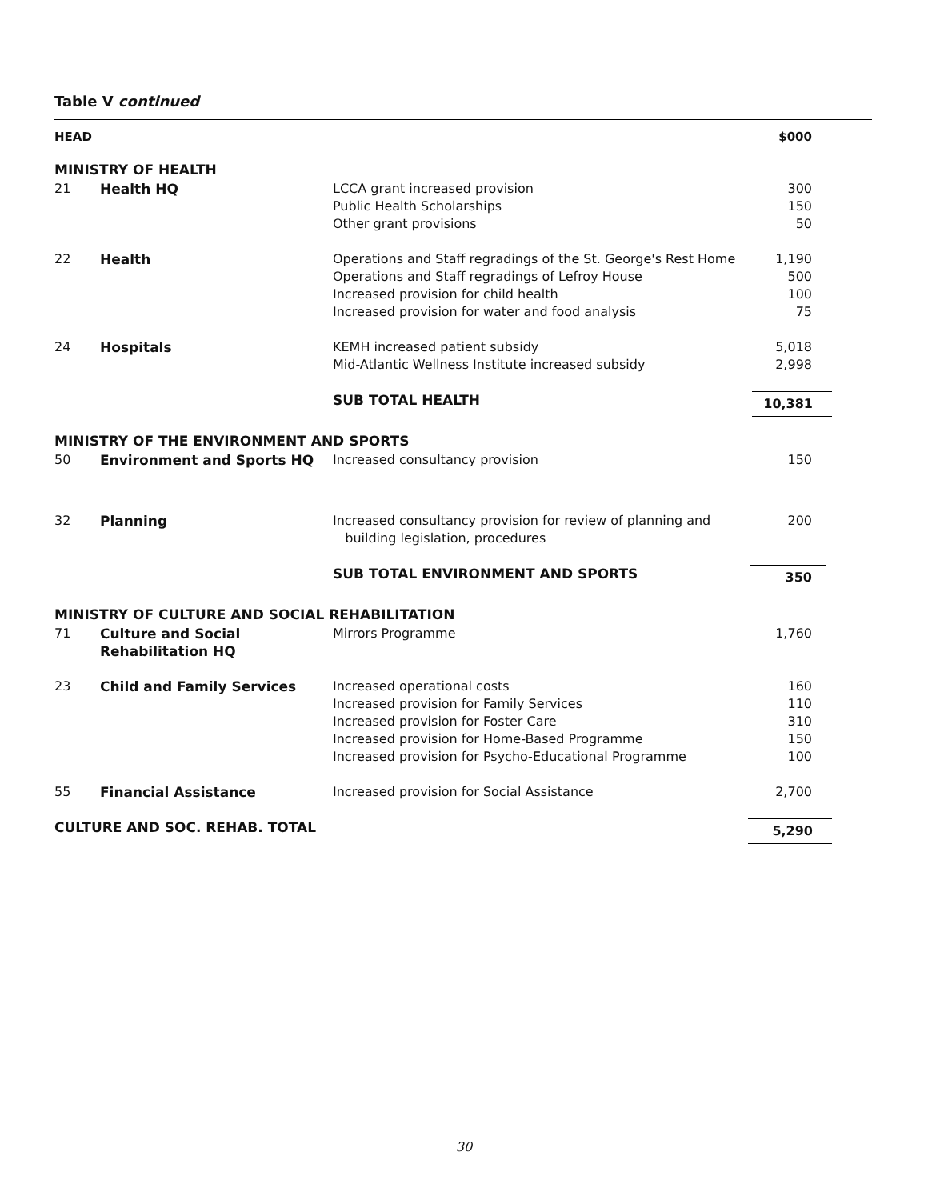Table V continued
| HEAD | | | $000 |
| --- | --- | --- | --- |
| MINISTRY OF HEALTH | | | |
| 21 | Health HQ | LCCA grant increased provision Public Health Scholarships Other grant provisions | 300 150 50 |
| 22 | Health | Operations and Staff regradings of the St. George's Rest Home Operations and Staff regradings of Lefroy House Increased provision for child health Increased provision for water and food analysis | 1,190 500 100 75 |
| 24 | Hospitals | KEMH increased patient subsidy Mid-Atlantic Wellness Institute increased subsidy | 5,018 2,998 |
| | | SUB TOTAL HEALTH | 10,381 |
| MINISTRY OF THE ENVIRONMENT AND SPORTS | | | |
| 50 | Environment and Sports HQ | Increased consultancy provision | 150 |
| 32 | Planning | Increased consultancy provision for review of planning and building legislation, procedures | 200 |
| | | SUB TOTAL ENVIRONMENT AND SPORTS | 350 |
| MINISTRY OF CULTURE AND SOCIAL REHABILITATION | | | |
| 71 | Culture and Social Rehabilitation HQ | Mirrors Programme | 1,760 |
| 23 | Child and Family Services | Increased operational costs Increased provision for Family Services Increased provision for Foster Care Increased provision for Home-Based Programme Increased provision for Psycho-Educational Programme | 160 110 310 150 100 |
| 55 | Financial Assistance | Increased provision for Social Assistance | 2,700 |
| CULTURE AND SOC. REHAB. TOTAL | | | 5,290 |
30